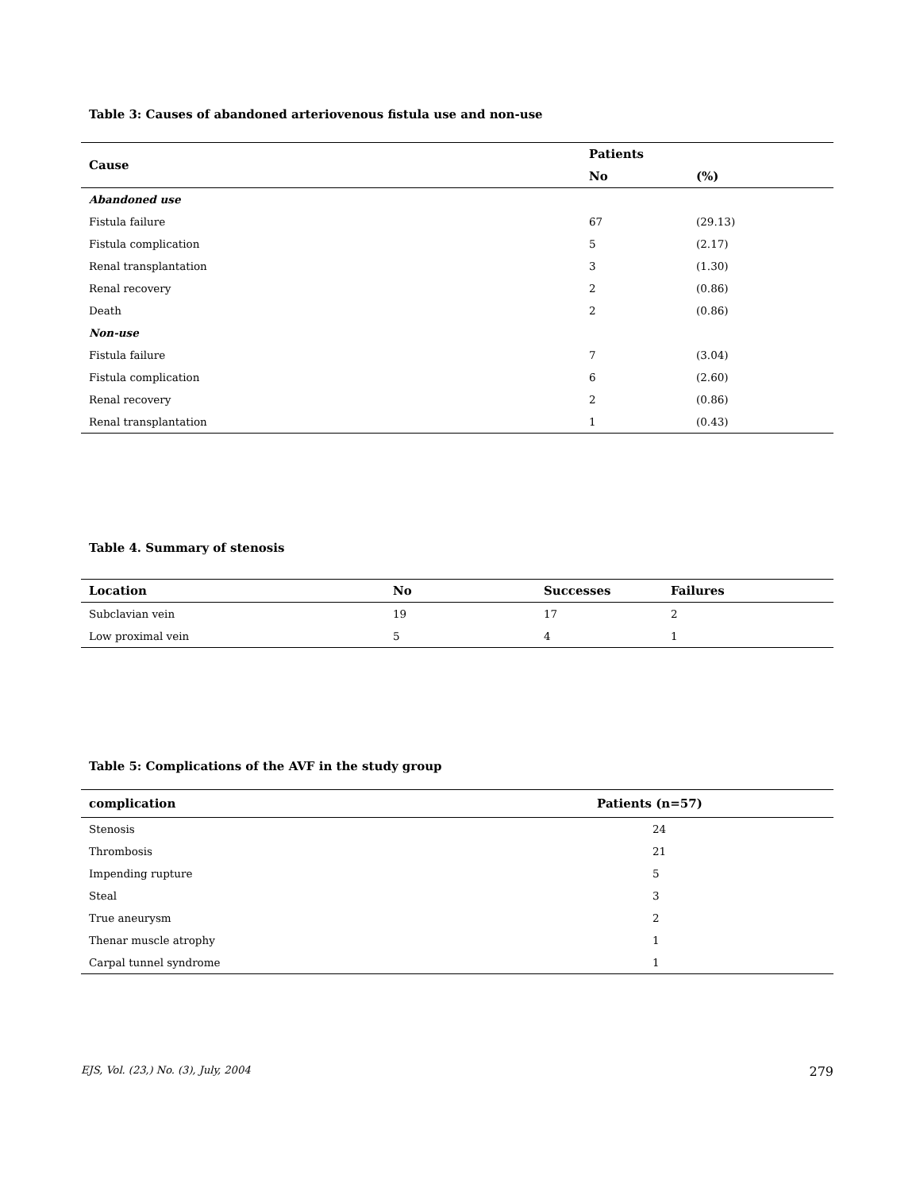Table 3: Causes of abandoned arteriovenous fistula use and non-use
| Cause | Patients | |
| --- | --- | --- |
| | No | (%) |
| Abandoned use | | |
| Fistula failure | 67 | (29.13) |
| Fistula complication | 5 | (2.17) |
| Renal transplantation | 3 | (1.30) |
| Renal recovery | 2 | (0.86) |
| Death | 2 | (0.86) |
| Non-use | | |
| Fistula failure | 7 | (3.04) |
| Fistula complication | 6 | (2.60) |
| Renal recovery | 2 | (0.86) |
| Renal transplantation | 1 | (0.43) |
Table 4. Summary of stenosis
| Location | No | Successes | Failures |
| --- | --- | --- | --- |
| Subclavian vein | 19 | 17 | 2 |
| Low proximal vein | 5 | 4 | 1 |
Table 5: Complications of the AVF in the study group
| complication | Patients (n=57) |
| --- | --- |
| Stenosis | 24 |
| Thrombosis | 21 |
| Impending rupture | 5 |
| Steal | 3 |
| True aneurysm | 2 |
| Thenar muscle atrophy | 1 |
| Carpal tunnel syndrome | 1 |
EJS, Vol. (23,) No. (3), July, 2004 279